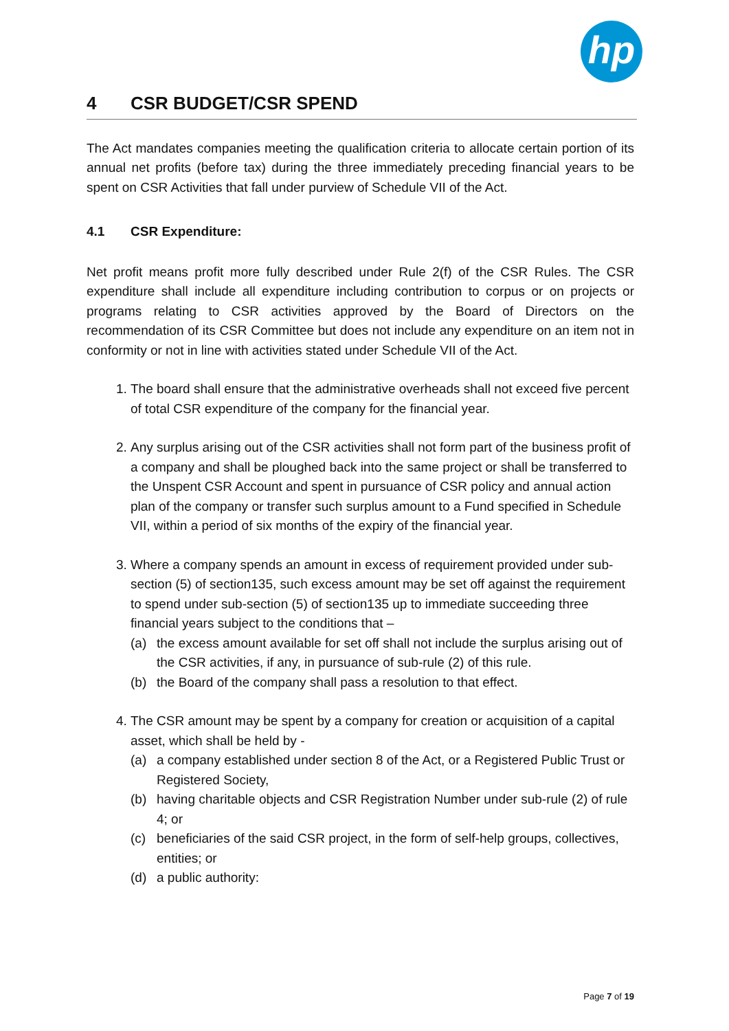hp
4 CSR BUDGET/CSR SPEND
The Act mandates companies meeting the qualification criteria to allocate certain portion of its annual net profits (before tax) during the three immediately preceding financial years to be spent on CSR Activities that fall under purview of Schedule VII of the Act.
4.1 CSR Expenditure:
Net profit means profit more fully described under Rule 2(f) of the CSR Rules. The CSR expenditure shall include all expenditure including contribution to corpus or on projects or programs relating to CSR activities approved by the Board of Directors on the recommendation of its CSR Committee but does not include any expenditure on an item not in conformity or not in line with activities stated under Schedule VII of the Act.
1. The board shall ensure that the administrative overheads shall not exceed five percent of total CSR expenditure of the company for the financial year.
2. Any surplus arising out of the CSR activities shall not form part of the business profit of a company and shall be ploughed back into the same project or shall be transferred to the Unspent CSR Account and spent in pursuance of CSR policy and annual action plan of the company or transfer such surplus amount to a Fund specified in Schedule VII, within a period of six months of the expiry of the financial year.
3. Where a company spends an amount in excess of requirement provided under sub-section (5) of section135, such excess amount may be set off against the requirement to spend under sub-section (5) of section135 up to immediate succeeding three financial years subject to the conditions that –
(a) the excess amount available for set off shall not include the surplus arising out of the CSR activities, if any, in pursuance of sub-rule (2) of this rule.
(b) the Board of the company shall pass a resolution to that effect.
4. The CSR amount may be spent by a company for creation or acquisition of a capital asset, which shall be held by -
(a) a company established under section 8 of the Act, or a Registered Public Trust or Registered Society,
(b) having charitable objects and CSR Registration Number under sub-rule (2) of rule 4; or
(c) beneficiaries of the said CSR project, in the form of self-help groups, collectives, entities; or
(d) a public authority:
Page 7 of 19